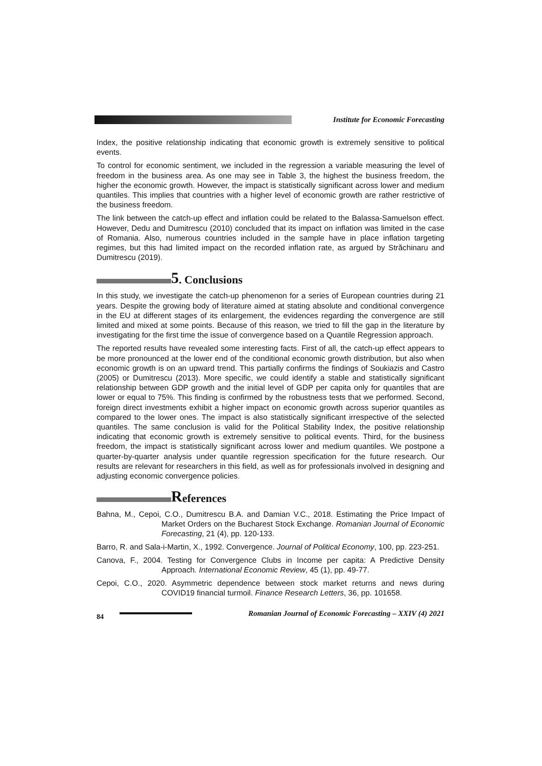Institute for Economic Forecasting
Index, the positive relationship indicating that economic growth is extremely sensitive to political events.
To control for economic sentiment, we included in the regression a variable measuring the level of freedom in the business area. As one may see in Table 3, the highest the business freedom, the higher the economic growth. However, the impact is statistically significant across lower and medium quantiles. This implies that countries with a higher level of economic growth are rather restrictive of the business freedom.
The link between the catch-up effect and inflation could be related to the Balassa-Samuelson effect. However, Dedu and Dumitrescu (2010) concluded that its impact on inflation was limited in the case of Romania. Also, numerous countries included in the sample have in place inflation targeting regimes, but this had limited impact on the recorded inflation rate, as argued by Străchinaru and Dumitrescu (2019).
5. Conclusions
In this study, we investigate the catch-up phenomenon for a series of European countries during 21 years. Despite the growing body of literature aimed at stating absolute and conditional convergence in the EU at different stages of its enlargement, the evidences regarding the convergence are still limited and mixed at some points. Because of this reason, we tried to fill the gap in the literature by investigating for the first time the issue of convergence based on a Quantile Regression approach.
The reported results have revealed some interesting facts. First of all, the catch-up effect appears to be more pronounced at the lower end of the conditional economic growth distribution, but also when economic growth is on an upward trend. This partially confirms the findings of Soukiazis and Castro (2005) or Dumitrescu (2013). More specific, we could identify a stable and statistically significant relationship between GDP growth and the initial level of GDP per capita only for quantiles that are lower or equal to 75%. This finding is confirmed by the robustness tests that we performed. Second, foreign direct investments exhibit a higher impact on economic growth across superior quantiles as compared to the lower ones. The impact is also statistically significant irrespective of the selected quantiles. The same conclusion is valid for the Political Stability Index, the positive relationship indicating that economic growth is extremely sensitive to political events. Third, for the business freedom, the impact is statistically significant across lower and medium quantiles. We postpone a quarter-by-quarter analysis under quantile regression specification for the future research. Our results are relevant for researchers in this field, as well as for professionals involved in designing and adjusting economic convergence policies.
References
Bahna, M., Cepoi, C.O., Dumitrescu B.A. and Damian V.C., 2018. Estimating the Price Impact of Market Orders on the Bucharest Stock Exchange. Romanian Journal of Economic Forecasting, 21 (4), pp. 120-133.
Barro, R. and Sala-i-Martin, X., 1992. Convergence. Journal of Political Economy, 100, pp. 223-251.
Canova, F., 2004. Testing for Convergence Clubs in Income per capita: A Predictive Density Approach. International Economic Review, 45 (1), pp. 49-77.
Cepoi, C.O., 2020. Asymmetric dependence between stock market returns and news during COVID19 financial turmoil. Finance Research Letters, 36, pp. 101658.
84
Romanian Journal of Economic Forecasting – XXIV (4) 2021